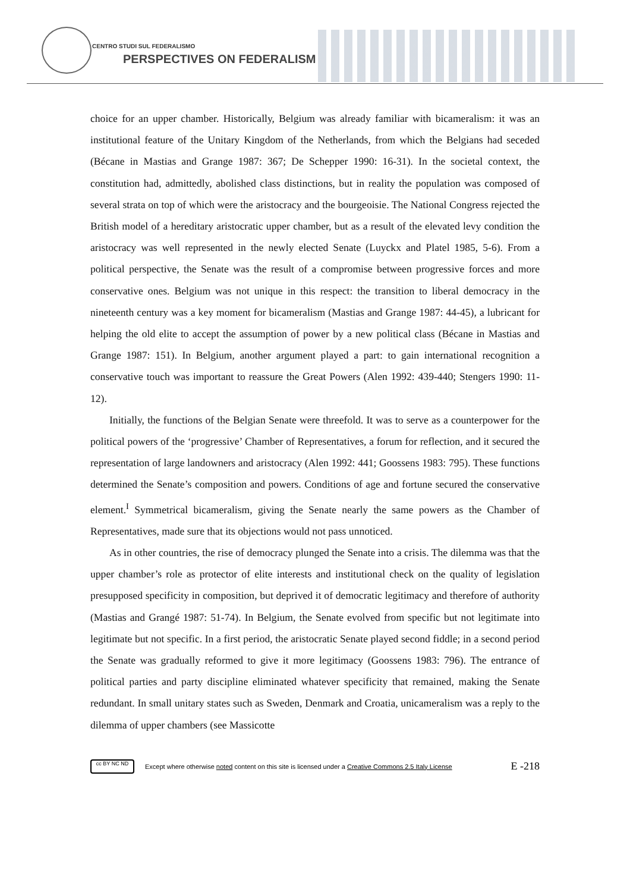CENTRO STUDI SUL FEDERALISMO
PERSPECTIVES ON FEDERALISM
choice for an upper chamber. Historically, Belgium was already familiar with bicameralism: it was an institutional feature of the Unitary Kingdom of the Netherlands, from which the Belgians had seceded (Bécane in Mastias and Grange 1987: 367; De Schepper 1990: 16-31). In the societal context, the constitution had, admittedly, abolished class distinctions, but in reality the population was composed of several strata on top of which were the aristocracy and the bourgeoisie. The National Congress rejected the British model of a hereditary aristocratic upper chamber, but as a result of the elevated levy condition the aristocracy was well represented in the newly elected Senate (Luyckx and Platel 1985, 5-6). From a political perspective, the Senate was the result of a compromise between progressive forces and more conservative ones. Belgium was not unique in this respect: the transition to liberal democracy in the nineteenth century was a key moment for bicameralism (Mastias and Grange 1987: 44-45), a lubricant for helping the old elite to accept the assumption of power by a new political class (Bécane in Mastias and Grange 1987: 151). In Belgium, another argument played a part: to gain international recognition a conservative touch was important to reassure the Great Powers (Alen 1992: 439-440; Stengers 1990: 11-12).
Initially, the functions of the Belgian Senate were threefold. It was to serve as a counterpower for the political powers of the ‘progressive’ Chamber of Representatives, a forum for reflection, and it secured the representation of large landowners and aristocracy (Alen 1992: 441; Goossens 1983: 795). These functions determined the Senate’s composition and powers. Conditions of age and fortune secured the conservative element.<sup>I</sup> Symmetrical bicameralism, giving the Senate nearly the same powers as the Chamber of Representatives, made sure that its objections would not pass unnoticed.
As in other countries, the rise of democracy plunged the Senate into a crisis. The dilemma was that the upper chamber’s role as protector of elite interests and institutional check on the quality of legislation presupposed specificity in composition, but deprived it of democratic legitimacy and therefore of authority (Mastias and Grangé 1987: 51-74). In Belgium, the Senate evolved from specific but not legitimate into legitimate but not specific. In a first period, the aristocratic Senate played second fiddle; in a second period the Senate was gradually reformed to give it more legitimacy (Goossens 1983: 796). The entrance of political parties and party discipline eliminated whatever specificity that remained, making the Senate redundant. In small unitary states such as Sweden, Denmark and Croatia, unicameralism was a reply to the dilemma of upper chambers (see Massicotte
cc BY NC ND
Except where otherwise noted content on this site is licensed under a Creative Commons 2.5 Italy License E -218